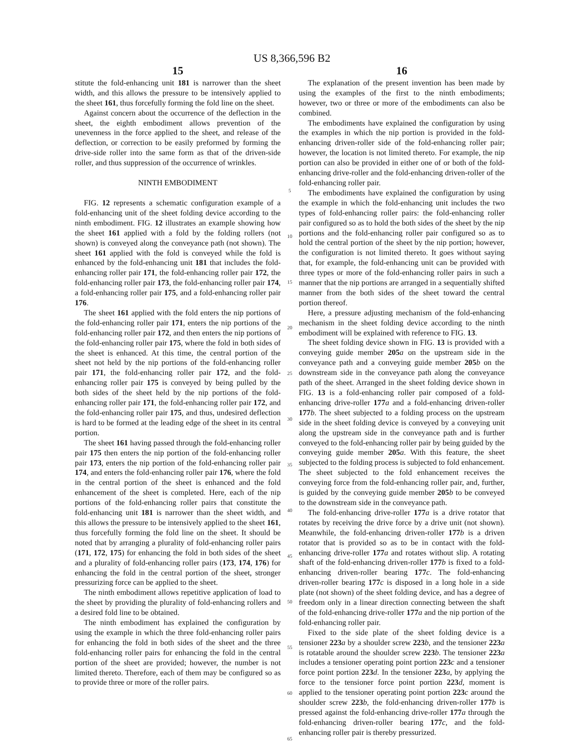US 8,366,596 B2
15
stitute the fold-enhancing unit 181 is narrower than the sheet width, and this allows the pressure to be intensively applied to the sheet 161, thus forcefully forming the fold line on the sheet.
Against concern about the occurrence of the deflection in the sheet, the eighth embodiment allows prevention of the unevenness in the force applied to the sheet, and release of the deflection, or correction to be easily preformed by forming the drive-side roller into the same form as that of the driven-side roller, and thus suppression of the occurrence of wrinkles.
NINTH EMBODIMENT
FIG. 12 represents a schematic configuration example of a fold-enhancing unit of the sheet folding device according to the ninth embodiment. FIG. 12 illustrates an example showing how the sheet 161 applied with a fold by the folding rollers (not shown) is conveyed along the conveyance path (not shown). The sheet 161 applied with the fold is conveyed while the fold is enhanced by the fold-enhancing unit 181 that includes the fold-enhancing roller pair 171, the fold-enhancing roller pair 172, the fold-enhancing roller pair 173, the fold-enhancing roller pair 174, a fold-enhancing roller pair 175, and a fold-enhancing roller pair 176.
The sheet 161 applied with the fold enters the nip portions of the fold-enhancing roller pair 171, enters the nip portions of the fold-enhancing roller pair 172, and then enters the nip portions of the fold-enhancing roller pair 175, where the fold in both sides of the sheet is enhanced. At this time, the central portion of the sheet not held by the nip portions of the fold-enhancing roller pair 171, the fold-enhancing roller pair 172, and the fold-enhancing roller pair 175 is conveyed by being pulled by the both sides of the sheet held by the nip portions of the fold-enhancing roller pair 171, the fold-enhancing roller pair 172, and the fold-enhancing roller pair 175, and thus, undesired deflection is hard to be formed at the leading edge of the sheet in its central portion.
The sheet 161 having passed through the fold-enhancing roller pair 175 then enters the nip portion of the fold-enhancing roller pair 173, enters the nip portion of the fold-enhancing roller pair 174, and enters the fold-enhancing roller pair 176, where the fold in the central portion of the sheet is enhanced and the fold enhancement of the sheet is completed. Here, each of the nip portions of the fold-enhancing roller pairs that constitute the fold-enhancing unit 181 is narrower than the sheet width, and this allows the pressure to be intensively applied to the sheet 161, thus forcefully forming the fold line on the sheet. It should be noted that by arranging a plurality of fold-enhancing roller pairs (171, 172, 175) for enhancing the fold in both sides of the sheet and a plurality of fold-enhancing roller pairs (173, 174, 176) for enhancing the fold in the central portion of the sheet, stronger pressurizing force can be applied to the sheet.
The ninth embodiment allows repetitive application of load to the sheet by providing the plurality of fold-enhancing rollers and a desired fold line to be obtained.
The ninth embodiment has explained the configuration by using the example in which the three fold-enhancing roller pairs for enhancing the fold in both sides of the sheet and the three fold-enhancing roller pairs for enhancing the fold in the central portion of the sheet are provided; however, the number is not limited thereto. Therefore, each of them may be configured so as to provide three or more of the roller pairs.
5
10
15
20
25
30
35
40
45
50
55
60
65
16
The explanation of the present invention has been made by using the examples of the first to the ninth embodiments; however, two or three or more of the embodiments can also be combined.
The embodiments have explained the configuration by using the examples in which the nip portion is provided in the fold-enhancing driven-roller side of the fold-enhancing roller pair; however, the location is not limited thereto. For example, the nip portion can also be provided in either one of or both of the fold-enhancing drive-roller and the fold-enhancing driven-roller of the fold-enhancing roller pair.
The embodiments have explained the configuration by using the example in which the fold-enhancing unit includes the two types of fold-enhancing roller pairs: the fold-enhancing roller pair configured so as to hold the both sides of the sheet by the nip portions and the fold-enhancing roller pair configured so as to hold the central portion of the sheet by the nip portion; however, the configuration is not limited thereto. It goes without saying that, for example, the fold-enhancing unit can be provided with three types or more of the fold-enhancing roller pairs in such a manner that the nip portions are arranged in a sequentially shifted manner from the both sides of the sheet toward the central portion thereof.
Here, a pressure adjusting mechanism of the fold-enhancing mechanism in the sheet folding device according to the ninth embodiment will be explained with reference to FIG. 13.
The sheet folding device shown in FIG. 13 is provided with a conveying guide member 205 a on the upstream side in the conveyance path and a conveying guide member 205 b on the downstream side in the conveyance path along the conveyance path of the sheet. Arranged in the sheet folding device shown in FIG. 13 is a fold-enhancing roller pair composed of a fold-enhancing drive-roller 177 a and a fold-enhancing driven-roller 177 b. The sheet subjected to a folding process on the upstream side in the sheet folding device is conveyed by a conveying unit along the upstream side in the conveyance path and is further conveyed to the fold-enhancing roller pair by being guided by the conveying guide member 205 a. With this feature, the sheet subjected to the folding process is subjected to fold enhancement. The sheet subjected to the fold enhancement receives the conveying force from the fold-enhancing roller pair, and, further, is guided by the conveying guide member 205 b to be conveyed to the downstream side in the conveyance path.
The fold-enhancing drive-roller 177 a is a drive rotator that rotates by receiving the drive force by a drive unit (not shown). Meanwhile, the fold-enhancing driven-roller 177 b is a driven rotator that is provided so as to be in contact with the fold-enhancing drive-roller 177 a and rotates without slip. A rotating shaft of the fold-enhancing driven-roller 177 b is fixed to a fold-enhancing driven-roller bearing 177 c. The fold-enhancing driven-roller bearing 177 c is disposed in a long hole in a side plate (not shown) of the sheet folding device, and has a degree of freedom only in a linear direction connecting between the shaft of the fold-enhancing drive-roller 177 a and the nip portion of the fold-enhancing roller pair.
Fixed to the side plate of the sheet folding device is a tensioner 223 a by a shoulder screw 223 b, and the tensioner 223 a is rotatable around the shoulder screw 223 b. The tensioner 223 a includes a tensioner operating point portion 223 c and a tensioner force point portion 223 d. In the tensioner 223 a, by applying the force to the tensioner force point portion 223 d, moment is applied to the tensioner operating point portion 223 c around the shoulder screw 223 b, the fold-enhancing driven-roller 177 b is pressed against the fold-enhancing drive-roller 177 a through the fold-enhancing driven-roller bearing 177 c, and the fold-enhancing roller pair is thereby pressurized.